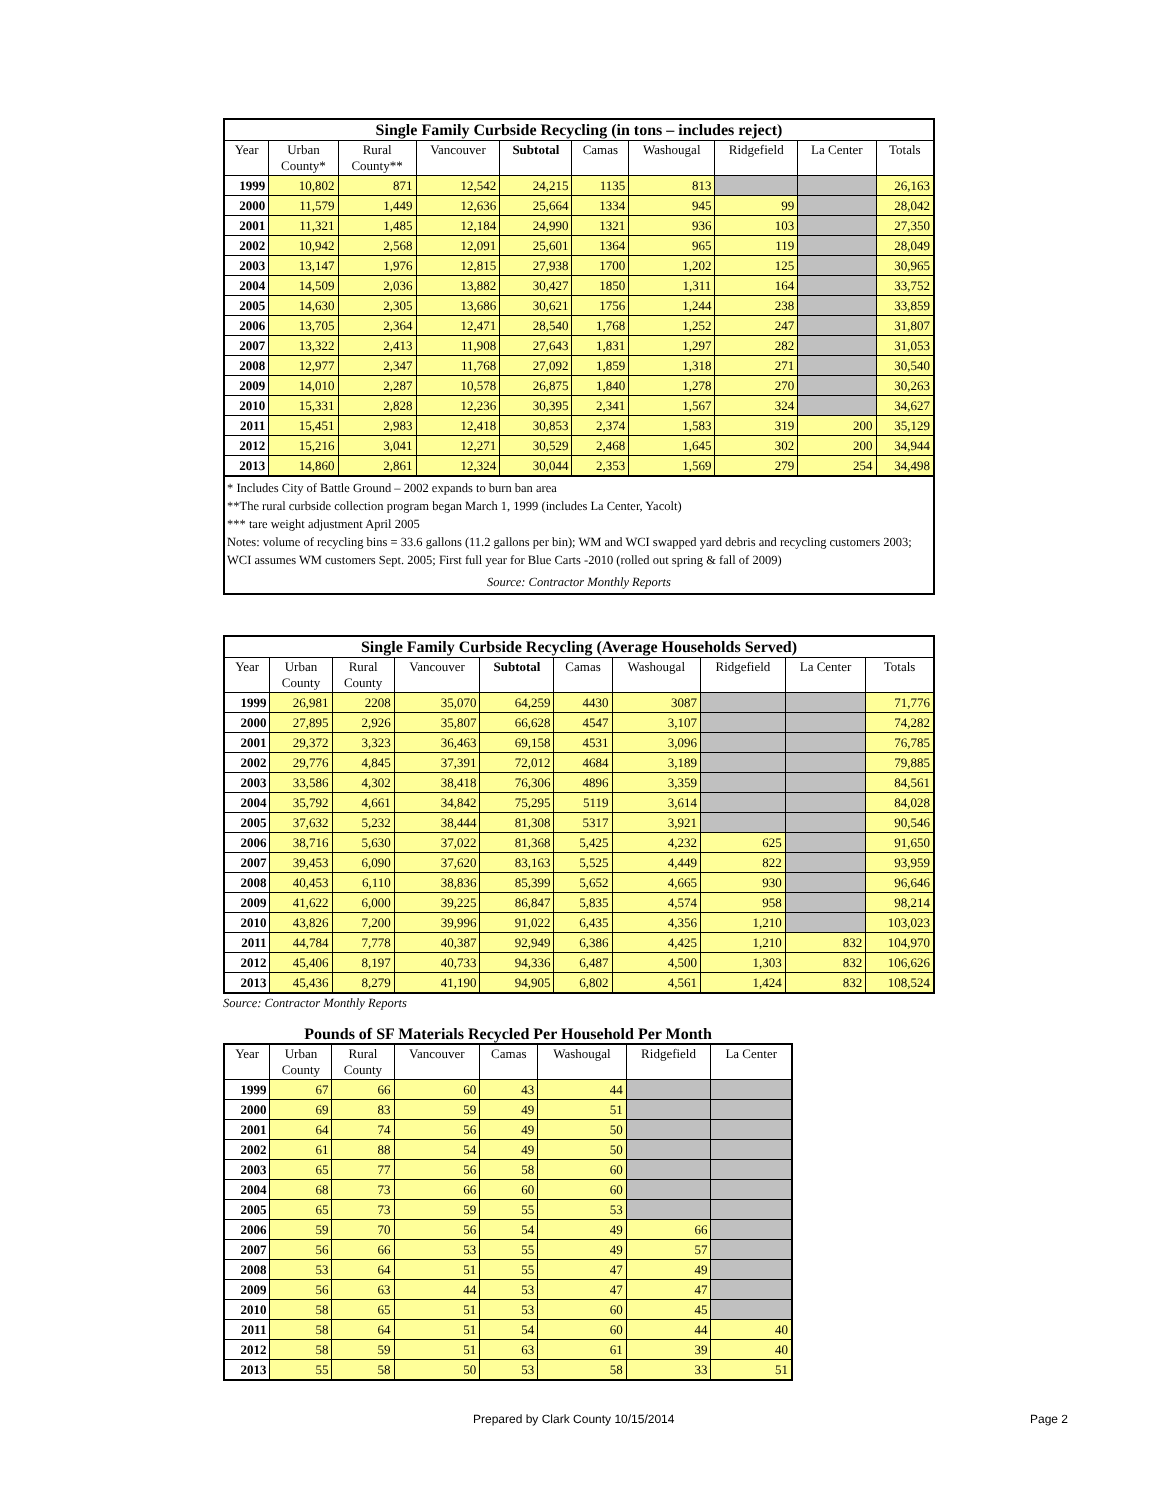| Single Family Curbside Recycling (in tons – includes reject) | | | | | | | | | |
| --- | --- | --- | --- | --- | --- | --- | --- | --- | --- |
| Year | Urban County* | Rural County** | Vancouver | Subtotal | Camas | Washougal | Ridgefield | La Center | Totals |
| 1999 | 10,802 | 871 | 12,542 | 24,215 | 1135 | 813 | | | 26,163 |
| 2000 | 11,579 | 1,449 | 12,636 | 25,664 | 1334 | 945 | 99 | | 28,042 |
| 2001 | 11,321 | 1,485 | 12,184 | 24,990 | 1321 | 936 | 103 | | 27,350 |
| 2002 | 10,942 | 2,568 | 12,091 | 25,601 | 1364 | 965 | 119 | | 28,049 |
| 2003 | 13,147 | 1,976 | 12,815 | 27,938 | 1700 | 1,202 | 125 | | 30,965 |
| 2004 | 14,509 | 2,036 | 13,882 | 30,427 | 1850 | 1,311 | 164 | | 33,752 |
| 2005 | 14,630 | 2,305 | 13,686 | 30,621 | 1756 | 1,244 | 238 | | 33,859 |
| 2006 | 13,705 | 2,364 | 12,471 | 28,540 | 1,768 | 1,252 | 247 | | 31,807 |
| 2007 | 13,322 | 2,413 | 11,908 | 27,643 | 1,831 | 1,297 | 282 | | 31,053 |
| 2008 | 12,977 | 2,347 | 11,768 | 27,092 | 1,859 | 1,318 | 271 | | 30,540 |
| 2009 | 14,010 | 2,287 | 10,578 | 26,875 | 1,840 | 1,278 | 270 | | 30,263 |
| 2010 | 15,331 | 2,828 | 12,236 | 30,395 | 2,341 | 1,567 | 324 | | 34,627 |
| 2011 | 15,451 | 2,983 | 12,418 | 30,853 | 2,374 | 1,583 | 319 | 200 | 35,129 |
| 2012 | 15,216 | 3,041 | 12,271 | 30,529 | 2,468 | 1,645 | 302 | 200 | 34,944 |
| 2013 | 14,860 | 2,861 | 12,324 | 30,044 | 2,353 | 1,569 | 279 | 254 | 34,498 |
* Includes City of Battle Ground – 2002 expands to burn ban area
**The rural curbside collection program began March 1, 1999 (includes La Center, Yacolt)
*** tare weight adjustment April 2005
Notes: volume of recycling bins = 33.6 gallons (11.2 gallons per bin); WM and WCI swapped yard debris and recycling customers 2003; WCI assumes WM customers Sept. 2005; First full year for Blue Carts -2010 (rolled out spring & fall of 2009)
Source: Contractor Monthly Reports
| Single Family Curbside Recycling (Average Households Served) | | | | | | | | | |
| --- | --- | --- | --- | --- | --- | --- | --- | --- | --- |
| Year | Urban County | Rural County | Vancouver | Subtotal | Camas | Washougal | Ridgefield | La Center | Totals |
| 1999 | 26,981 | 2208 | 35,070 | 64,259 | 4430 | 3087 | | | 71,776 |
| 2000 | 27,895 | 2,926 | 35,807 | 66,628 | 4547 | 3,107 | | | 74,282 |
| 2001 | 29,372 | 3,323 | 36,463 | 69,158 | 4531 | 3,096 | | | 76,785 |
| 2002 | 29,776 | 4,845 | 37,391 | 72,012 | 4684 | 3,189 | | | 79,885 |
| 2003 | 33,586 | 4,302 | 38,418 | 76,306 | 4896 | 3,359 | | | 84,561 |
| 2004 | 35,792 | 4,661 | 34,842 | 75,295 | 5119 | 3,614 | | | 84,028 |
| 2005 | 37,632 | 5,232 | 38,444 | 81,308 | 5317 | 3,921 | | | 90,546 |
| 2006 | 38,716 | 5,630 | 37,022 | 81,368 | 5,425 | 4,232 | 625 | | 91,650 |
| 2007 | 39,453 | 6,090 | 37,620 | 83,163 | 5,525 | 4,449 | 822 | | 93,959 |
| 2008 | 40,453 | 6,110 | 38,836 | 85,399 | 5,652 | 4,665 | 930 | | 96,646 |
| 2009 | 41,622 | 6,000 | 39,225 | 86,847 | 5,835 | 4,574 | 958 | | 98,214 |
| 2010 | 43,826 | 7,200 | 39,996 | 91,022 | 6,435 | 4,356 | 1,210 | | 103,023 |
| 2011 | 44,784 | 7,778 | 40,387 | 92,949 | 6,386 | 4,425 | 1,210 | 832 | 104,970 |
| 2012 | 45,406 | 8,197 | 40,733 | 94,336 | 6,487 | 4,500 | 1,303 | 832 | 106,626 |
| 2013 | 45,436 | 8,279 | 41,190 | 94,905 | 6,802 | 4,561 | 1,424 | 832 | 108,524 |
Source: Contractor Monthly Reports
Pounds of SF Materials Recycled Per Household Per Month
| Year | Urban County | Rural County | Vancouver | Camas | Washougal | Ridgefield | La Center |
| --- | --- | --- | --- | --- | --- | --- | --- |
| 1999 | 67 | 66 | 60 | 43 | 44 | | |
| 2000 | 69 | 83 | 59 | 49 | 51 | | |
| 2001 | 64 | 74 | 56 | 49 | 50 | | |
| 2002 | 61 | 88 | 54 | 49 | 50 | | |
| 2003 | 65 | 77 | 56 | 58 | 60 | | |
| 2004 | 68 | 73 | 66 | 60 | 60 | | |
| 2005 | 65 | 73 | 59 | 55 | 53 | | |
| 2006 | 59 | 70 | 56 | 54 | 49 | 66 | |
| 2007 | 56 | 66 | 53 | 55 | 49 | 57 | |
| 2008 | 53 | 64 | 51 | 55 | 47 | 49 | |
| 2009 | 56 | 63 | 44 | 53 | 47 | 47 | |
| 2010 | 58 | 65 | 51 | 53 | 60 | 45 | |
| 2011 | 58 | 64 | 51 | 54 | 60 | 44 | 40 |
| 2012 | 58 | 59 | 51 | 63 | 61 | 39 | 40 |
| 2013 | 55 | 58 | 50 | 53 | 58 | 33 | 51 |
Prepared by Clark County 10/15/2014
Page 2